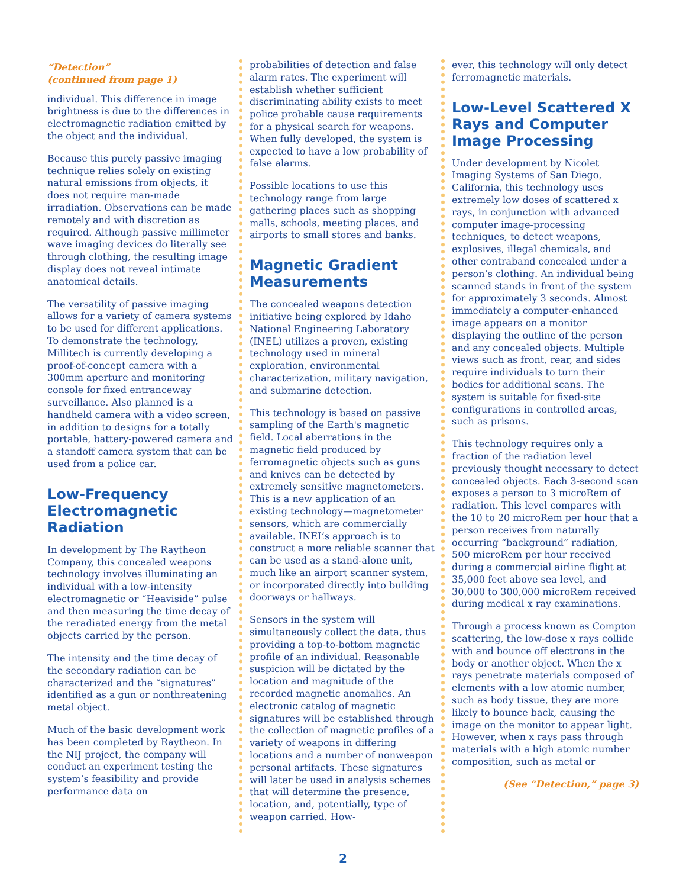“Detection”
(continued from page 1)
individual. This difference in image brightness is due to the differences in electromagnetic radiation emitted by the object and the individual.
Because this purely passive imaging technique relies solely on existing natural emissions from objects, it does not require man-made irradiation. Observations can be made remotely and with discretion as required. Although passive millimeter wave imaging devices do literally see through clothing, the resulting image display does not reveal intimate anatomical details.
The versatility of passive imaging allows for a variety of camera systems to be used for different applications. To demonstrate the technology, Millitech is currently developing a proof-of-concept camera with a 300mm aperture and monitoring console for fixed entranceway surveillance. Also planned is a handheld camera with a video screen, in addition to designs for a totally portable, battery-powered camera and a standoff camera system that can be used from a police car.
Low-Frequency Electromagnetic Radiation
In development by The Raytheon Company, this concealed weapons technology involves illuminating an individual with a low-intensity electromagnetic or “Heaviside” pulse and then measuring the time decay of the reradiated energy from the metal objects carried by the person.
The intensity and the time decay of the secondary radiation can be characterized and the “signatures” identified as a gun or nonthreatening metal object.
Much of the basic development work has been completed by Raytheon. In the NIJ project, the company will conduct an experiment testing the system’s feasibility and provide performance data on
probabilities of detection and false alarm rates. The experiment will establish whether sufficient discriminating ability exists to meet police probable cause requirements for a physical search for weapons. When fully developed, the system is expected to have a low probability of false alarms.
Possible locations to use this technology range from large gathering places such as shopping malls, schools, meeting places, and airports to small stores and banks.
Magnetic Gradient Measurements
The concealed weapons detection initiative being explored by Idaho National Engineering Laboratory (INEL) utilizes a proven, existing technology used in mineral exploration, environmental characterization, military navigation, and submarine detection.
This technology is based on passive sampling of the Earth's magnetic field. Local aberrations in the magnetic field produced by ferromagnetic objects such as guns and knives can be detected by extremely sensitive magnetometers. This is a new application of an existing technology—magnetometer sensors, which are commercially available. INEL’s approach is to construct a more reliable scanner that can be used as a stand-alone unit, much like an airport scanner system, or incorporated directly into building doorways or hallways.
Sensors in the system will simultaneously collect the data, thus providing a top-to-bottom magnetic profile of an individual. Reasonable suspicion will be dictated by the location and magnitude of the recorded magnetic anomalies. An electronic catalog of magnetic signatures will be established through the collection of magnetic profiles of a variety of weapons in differing locations and a number of nonweapon personal artifacts. These signatures will later be used in analysis schemes that will determine the presence, location, and, potentially, type of weapon carried. How-
ever, this technology will only detect ferromagnetic materials.
Low-Level Scattered X Rays and Computer Image Processing
Under development by Nicolet Imaging Systems of San Diego, California, this technology uses extremely low doses of scattered x rays, in conjunction with advanced computer image-processing techniques, to detect weapons, explosives, illegal chemicals, and other contraband concealed under a person’s clothing. An individual being scanned stands in front of the system for approximately 3 seconds. Almost immediately a computer-enhanced image appears on a monitor displaying the outline of the person and any concealed objects. Multiple views such as front, rear, and sides require individuals to turn their bodies for additional scans. The system is suitable for fixed-site configurations in controlled areas, such as prisons.
This technology requires only a fraction of the radiation level previously thought necessary to detect concealed objects. Each 3-second scan exposes a person to 3 microRem of radiation. This level compares with the 10 to 20 microRem per hour that a person receives from naturally occurring “background” radiation, 500 microRem per hour received during a commercial airline flight at 35,000 feet above sea level, and 30,000 to 300,000 microRem received during medical x ray examinations.
Through a process known as Compton scattering, the low-dose x rays collide with and bounce off electrons in the body or another object. When the x rays penetrate materials composed of elements with a low atomic number, such as body tissue, they are more likely to bounce back, causing the image on the monitor to appear light. However, when x rays pass through materials with a high atomic number composition, such as metal or
(See “Detection,” page 3)
2